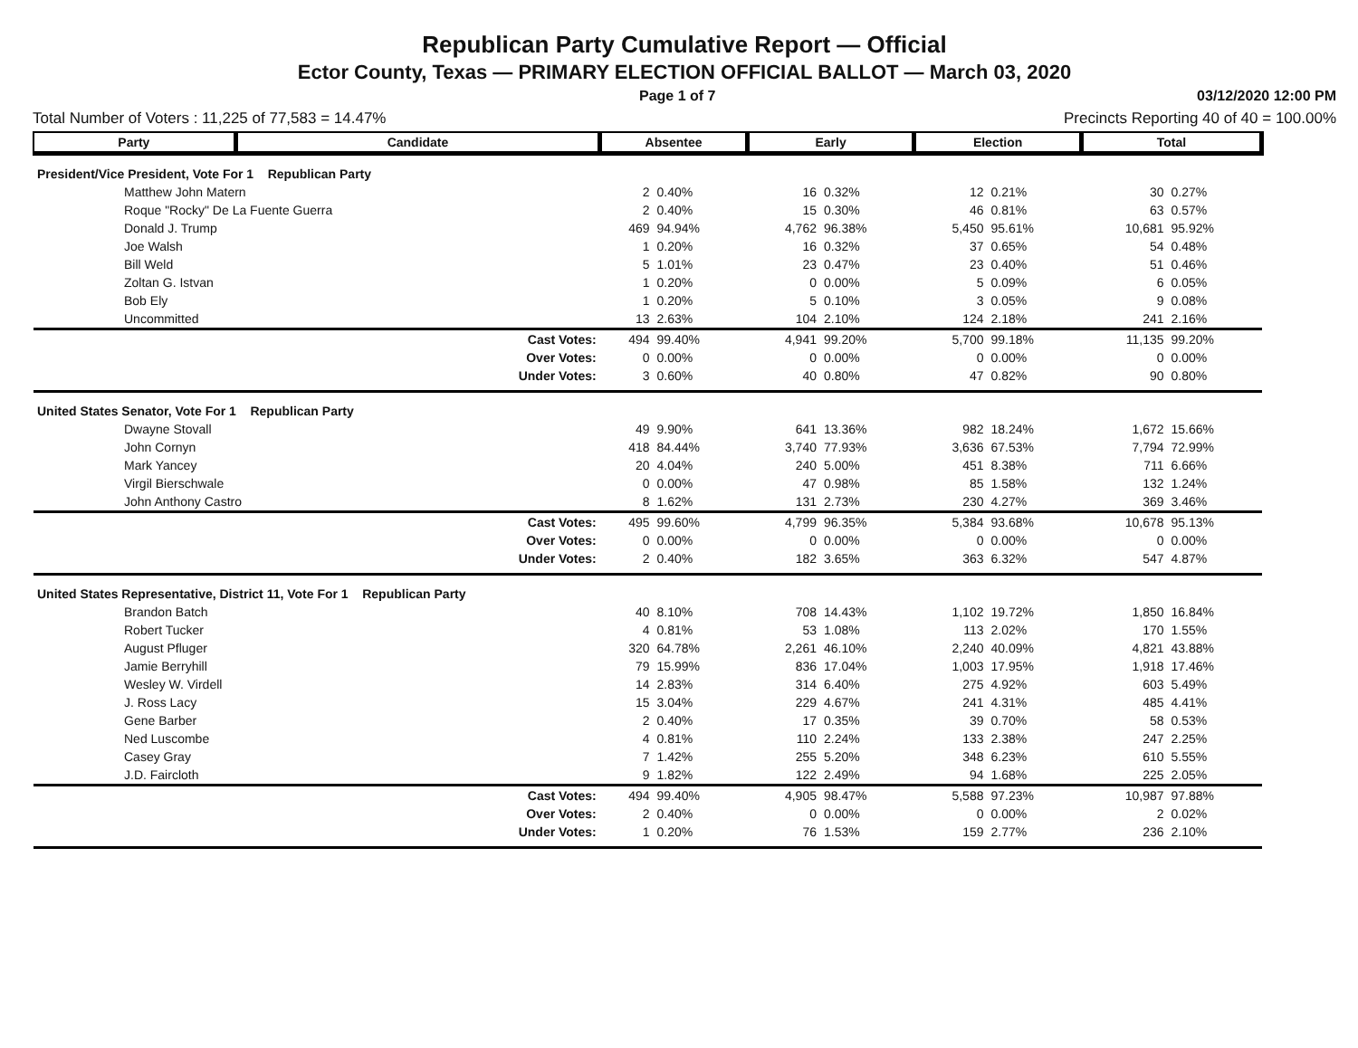Republican Party Cumulative Report — Official
Ector County, Texas — PRIMARY ELECTION OFFICIAL BALLOT — March 03, 2020
Page 1 of 7 03/12/2020 12:00 PM
Total Number of Voters : 11,225 of 77,583 = 14.47% Precincts Reporting 40 of 40 = 100.00%
| Party | Candidate | Absentee | | Early | | Election | | Total | |
| --- | --- | --- | --- | --- | --- | --- | --- | --- | --- |
| President/Vice President, Vote For 1 Republican Party | | | | | | | | | |
| Matthew John Matern | | 2 | 0.40% | 16 | 0.32% | 12 | 0.21% | 30 | 0.27% |
| Roque "Rocky" De La Fuente Guerra | | 2 | 0.40% | 15 | 0.30% | 46 | 0.81% | 63 | 0.57% |
| Donald J. Trump | | 469 | 94.94% | 4,762 | 96.38% | 5,450 | 95.61% | 10,681 | 95.92% |
| Joe Walsh | | 1 | 0.20% | 16 | 0.32% | 37 | 0.65% | 54 | 0.48% |
| Bill Weld | | 5 | 1.01% | 23 | 0.47% | 23 | 0.40% | 51 | 0.46% |
| Zoltan G. Istvan | | 1 | 0.20% | 0 | 0.00% | 5 | 0.09% | 6 | 0.05% |
| Bob Ely | | 1 | 0.20% | 5 | 0.10% | 3 | 0.05% | 9 | 0.08% |
| Uncommitted | | 13 | 2.63% | 104 | 2.10% | 124 | 2.18% | 241 | 2.16% |
| Cast Votes: | | 494 | 99.40% | 4,941 | 99.20% | 5,700 | 99.18% | 11,135 | 99.20% |
| Over Votes: | | 0 | 0.00% | 0 | 0.00% | 0 | 0.00% | 0 | 0.00% |
| Under Votes: | | 3 | 0.60% | 40 | 0.80% | 47 | 0.82% | 90 | 0.80% |
| United States Senator, Vote For 1 Republican Party | | | | | | | | | |
| Dwayne Stovall | | 49 | 9.90% | 641 | 13.36% | 982 | 18.24% | 1,672 | 15.66% |
| John Cornyn | | 418 | 84.44% | 3,740 | 77.93% | 3,636 | 67.53% | 7,794 | 72.99% |
| Mark Yancey | | 20 | 4.04% | 240 | 5.00% | 451 | 8.38% | 711 | 6.66% |
| Virgil Bierschwale | | 0 | 0.00% | 47 | 0.98% | 85 | 1.58% | 132 | 1.24% |
| John Anthony Castro | | 8 | 1.62% | 131 | 2.73% | 230 | 4.27% | 369 | 3.46% |
| Cast Votes: | | 495 | 99.60% | 4,799 | 96.35% | 5,384 | 93.68% | 10,678 | 95.13% |
| Over Votes: | | 0 | 0.00% | 0 | 0.00% | 0 | 0.00% | 0 | 0.00% |
| Under Votes: | | 2 | 0.40% | 182 | 3.65% | 363 | 6.32% | 547 | 4.87% |
| United States Representative, District 11, Vote For 1 Republican Party | | | | | | | | | |
| Brandon Batch | | 40 | 8.10% | 708 | 14.43% | 1,102 | 19.72% | 1,850 | 16.84% |
| Robert Tucker | | 4 | 0.81% | 53 | 1.08% | 113 | 2.02% | 170 | 1.55% |
| August Pfluger | | 320 | 64.78% | 2,261 | 46.10% | 2,240 | 40.09% | 4,821 | 43.88% |
| Jamie Berryhill | | 79 | 15.99% | 836 | 17.04% | 1,003 | 17.95% | 1,918 | 17.46% |
| Wesley W. Virdell | | 14 | 2.83% | 314 | 6.40% | 275 | 4.92% | 603 | 5.49% |
| J. Ross Lacy | | 15 | 3.04% | 229 | 4.67% | 241 | 4.31% | 485 | 4.41% |
| Gene Barber | | 2 | 0.40% | 17 | 0.35% | 39 | 0.70% | 58 | 0.53% |
| Ned Luscombe | | 4 | 0.81% | 110 | 2.24% | 133 | 2.38% | 247 | 2.25% |
| Casey Gray | | 7 | 1.42% | 255 | 5.20% | 348 | 6.23% | 610 | 5.55% |
| J.D. Faircloth | | 9 | 1.82% | 122 | 2.49% | 94 | 1.68% | 225 | 2.05% |
| Cast Votes: | | 494 | 99.40% | 4,905 | 98.47% | 5,588 | 97.23% | 10,987 | 97.88% |
| Over Votes: | | 2 | 0.40% | 0 | 0.00% | 0 | 0.00% | 2 | 0.02% |
| Under Votes: | | 1 | 0.20% | 76 | 1.53% | 159 | 2.77% | 236 | 2.10% |